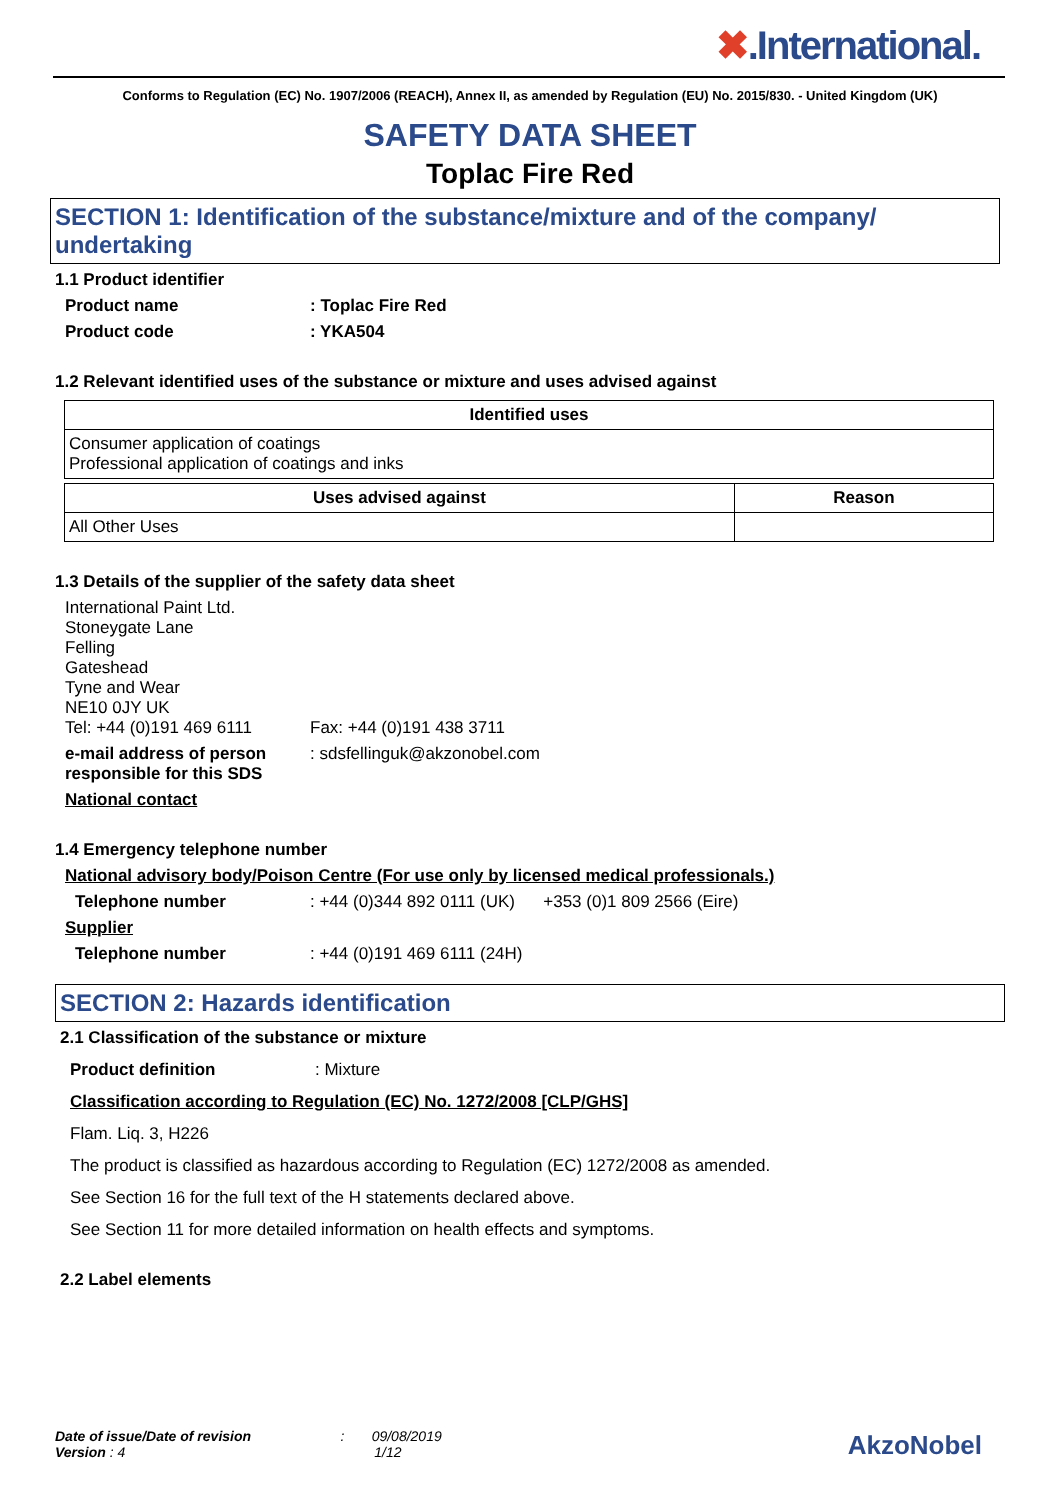✖.International.
Conforms to Regulation (EC) No. 1907/2006 (REACH), Annex II, as amended by Regulation (EU) No. 2015/830. - United Kingdom (UK)
SAFETY DATA SHEET
Toplac Fire Red
SECTION 1: Identification of the substance/mixture and of the company/ undertaking
1.1 Product identifier
Product name : Toplac Fire Red
Product code : YKA504
1.2 Relevant identified uses of the substance or mixture and uses advised against
| Identified uses |
| --- |
| Consumer application of coatings Professional application of coatings and inks |
| Uses advised against | Reason |
| --- | --- |
| All Other Uses | |
1.3 Details of the supplier of the safety data sheet
International Paint Ltd.
Stoneygate Lane
Felling
Gateshead
Tyne and Wear
NE10 0JY UK
Tel: +44 (0)191 469 6111 Fax: +44 (0)191 438 3711
e-mail address of person responsible for this SDS
: sdsfellinguk@akzonobel.com
National contact
1.4 Emergency telephone number
National advisory body/Poison Centre (For use only by licensed medical professionals.)
Telephone number : +44 (0)344 892 0111 (UK) +353 (0)1 809 2566 (Eire)
Supplier
Telephone number : +44 (0)191 469 6111 (24H)
SECTION 2: Hazards identification
2.1 Classification of the substance or mixture
Product definition : Mixture
Classification according to Regulation (EC) No. 1272/2008 [CLP/GHS]
Flam. Liq. 3, H226
The product is classified as hazardous according to Regulation (EC) 1272/2008 as amended.
See Section 16 for the full text of the H statements declared above.
See Section 11 for more detailed information on health effects and symptoms.
2.2 Label elements
Date of issue/Date of revision : 09/08/2019
Version : 4 1/12
AkzoNobel